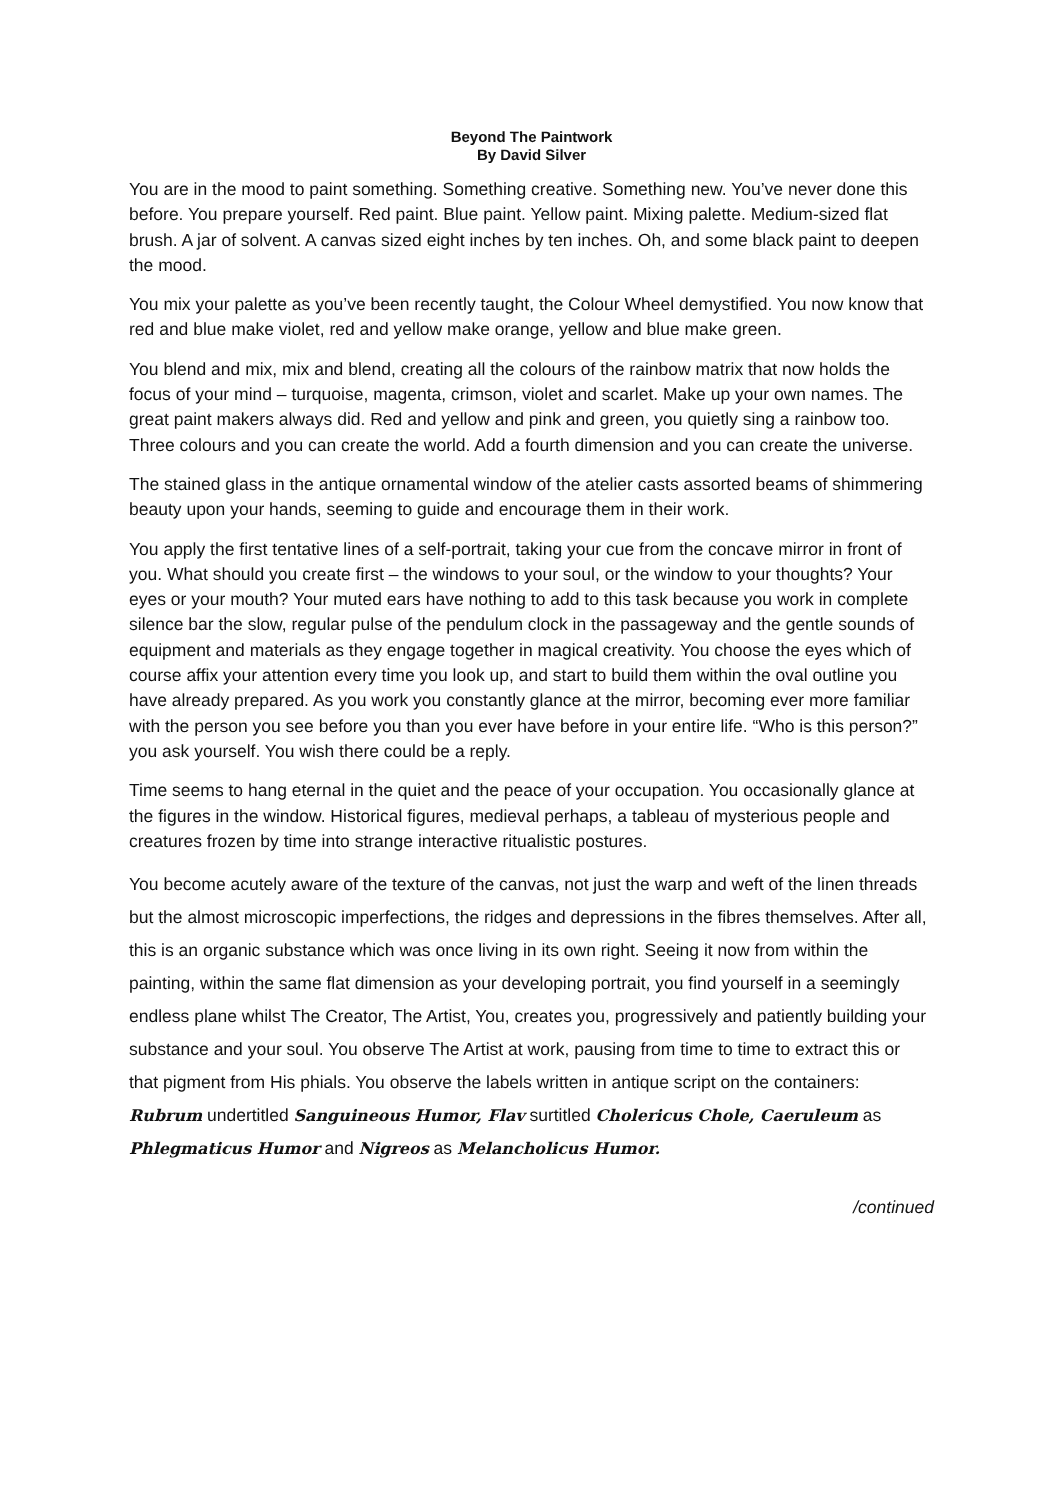Beyond The Paintwork
By David Silver
You are in the mood to paint something. Something creative. Something new. You’ve never done this before. You prepare yourself. Red paint. Blue paint. Yellow paint. Mixing palette. Medium-sized flat brush. A jar of solvent. A canvas sized eight inches by ten inches. Oh, and some black paint to deepen the mood.
You mix your palette as you’ve been recently taught, the Colour Wheel demystified. You now know that red and blue make violet, red and yellow make orange, yellow and blue make green.
You blend and mix, mix and blend, creating all the colours of the rainbow matrix that now holds the focus of your mind – turquoise, magenta, crimson, violet and scarlet. Make up your own names. The great paint makers always did. Red and yellow and pink and green, you quietly sing a rainbow too. Three colours and you can create the world. Add a fourth dimension and you can create the universe.
The stained glass in the antique ornamental window of the atelier casts assorted beams of shimmering beauty upon your hands, seeming to guide and encourage them in their work.
You apply the first tentative lines of a self-portrait, taking your cue from the concave mirror in front of you. What should you create first – the windows to your soul, or the window to your thoughts? Your eyes or your mouth? Your muted ears have nothing to add to this task because you work in complete silence bar the slow, regular pulse of the pendulum clock in the passageway and the gentle sounds of equipment and materials as they engage together in magical creativity. You choose the eyes which of course affix your attention every time you look up, and start to build them within the oval outline you have already prepared. As you work you constantly glance at the mirror, becoming ever more familiar with the person you see before you than you ever have before in your entire life. “Who is this person?” you ask yourself. You wish there could be a reply.
Time seems to hang eternal in the quiet and the peace of your occupation. You occasionally glance at the figures in the window. Historical figures, medieval perhaps, a tableau of mysterious people and creatures frozen by time into strange interactive ritualistic postures.
You become acutely aware of the texture of the canvas, not just the warp and weft of the linen threads but the almost microscopic imperfections, the ridges and depressions in the fibres themselves. After all, this is an organic substance which was once living in its own right. Seeing it now from within the painting, within the same flat dimension as your developing portrait, you find yourself in a seemingly endless plane whilst The Creator, The Artist, You, creates you, progressively and patiently building your substance and your soul. You observe The Artist at work, pausing from time to time to extract this or that pigment from His phials. You observe the labels written in antique script on the containers: Rubrum undertitled Sanguineous Humor, Flav surtitled Cholericus Chole, Caeruleum as Phlegmaticus Humor and Nigreos as Melancholicus Humor.
/continued